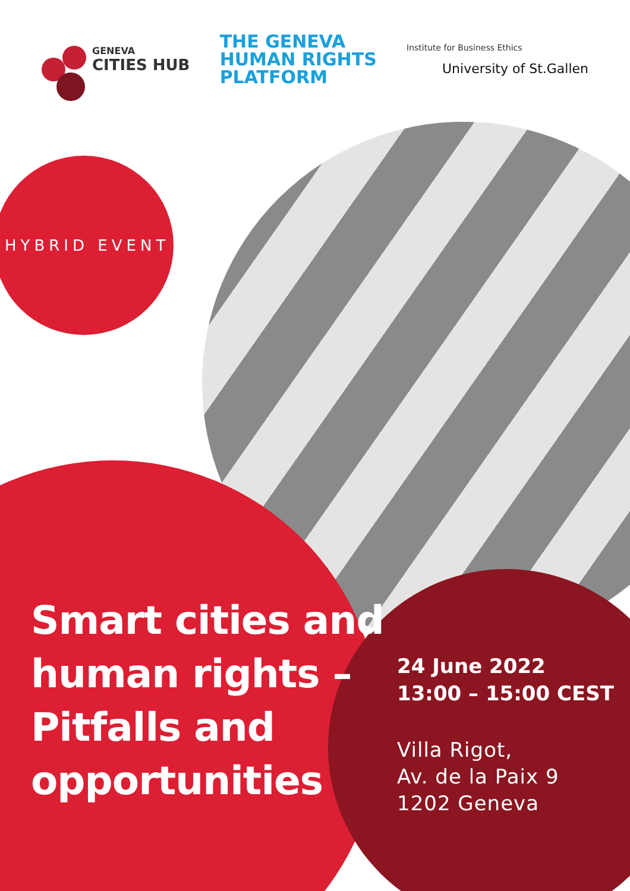GENEVA
CITIES HUB
THE GENEVA
HUMAN RIGHTS
PLATFORM
Institute for Business Ethics
University of St.Gallen
HYBRID EVENT
Smart cities and
human rights –
Pitfalls and
opportunities
24 June 2022
13:00 – 15:00 CEST
Villa Rigot,
Av. de la Paix 9
1202 Geneva